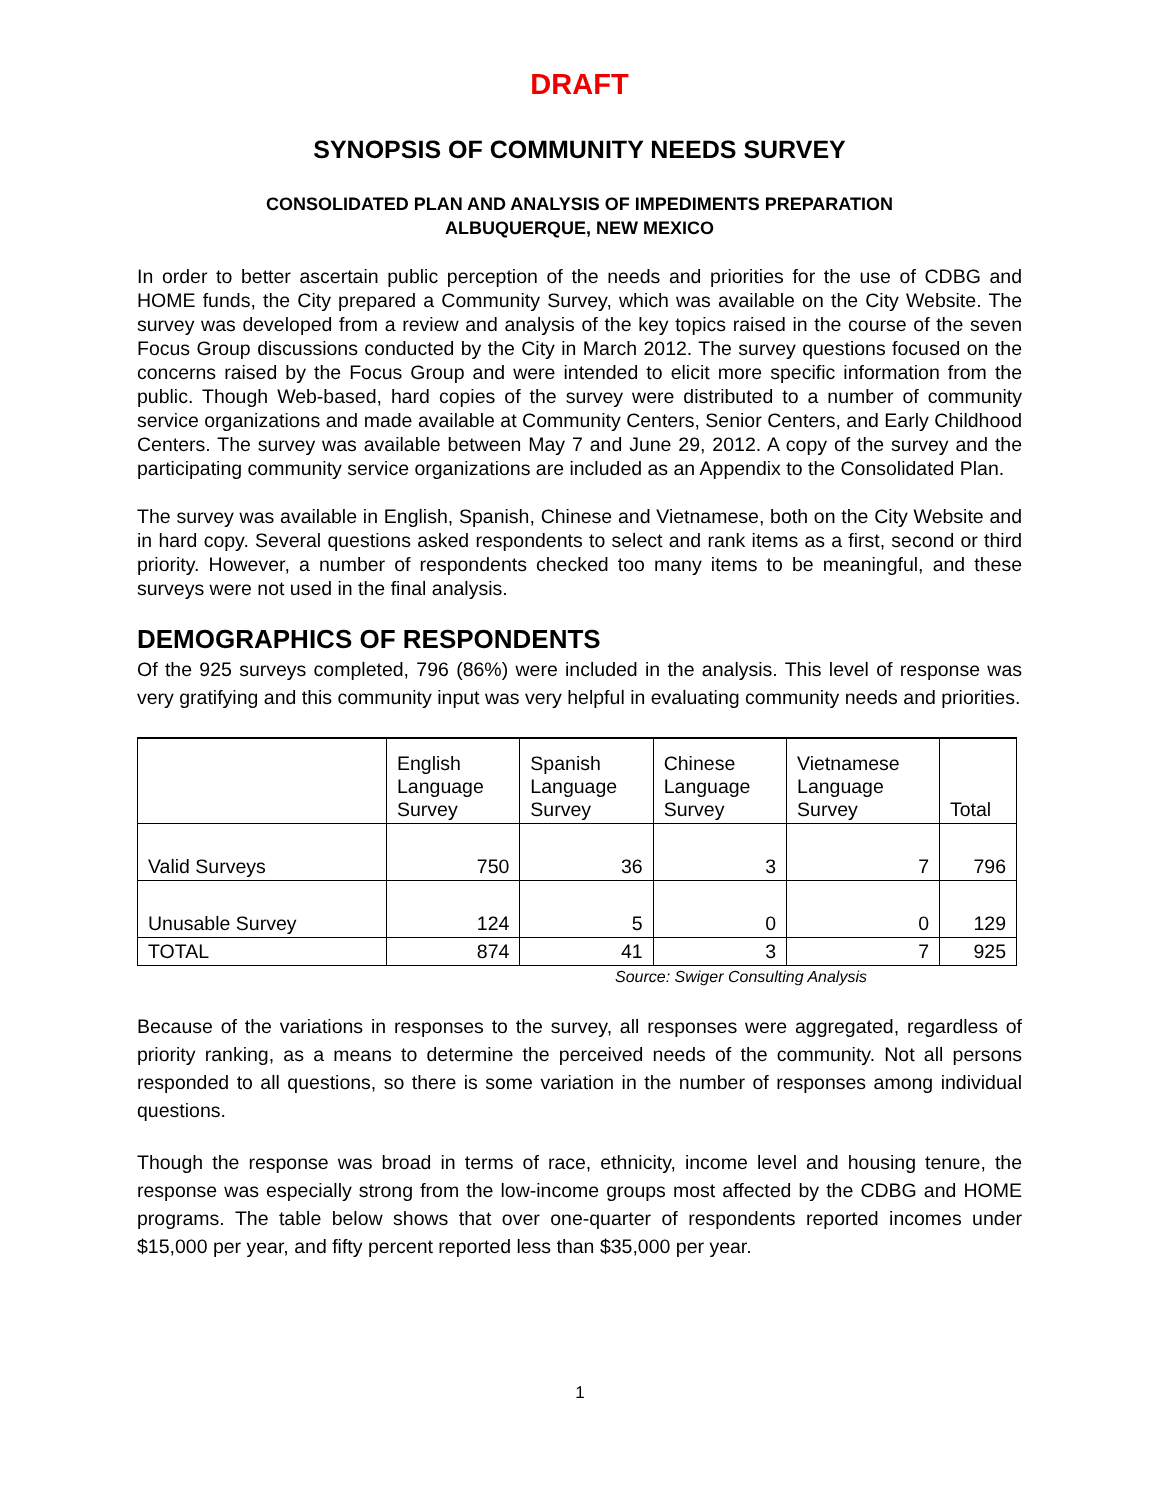DRAFT
SYNOPSIS OF COMMUNITY NEEDS SURVEY
CONSOLIDATED PLAN AND ANALYSIS OF IMPEDIMENTS PREPARATION
ALBUQUERQUE, NEW MEXICO
In order to better ascertain public perception of the needs and priorities for the use of CDBG and HOME funds, the City prepared a Community Survey, which was available on the City Website. The survey was developed from a review and analysis of the key topics raised in the course of the seven Focus Group discussions conducted by the City in March 2012. The survey questions focused on the concerns raised by the Focus Group and were intended to elicit more specific information from the public. Though Web-based, hard copies of the survey were distributed to a number of community service organizations and made available at Community Centers, Senior Centers, and Early Childhood Centers. The survey was available between May 7 and June 29, 2012. A copy of the survey and the participating community service organizations are included as an Appendix to the Consolidated Plan.
The survey was available in English, Spanish, Chinese and Vietnamese, both on the City Website and in hard copy. Several questions asked respondents to select and rank items as a first, second or third priority. However, a number of respondents checked too many items to be meaningful, and these surveys were not used in the final analysis.
DEMOGRAPHICS OF RESPONDENTS
Of the 925 surveys completed, 796 (86%) were included in the analysis. This level of response was very gratifying and this community input was very helpful in evaluating community needs and priorities.
| | English Language Survey | Spanish Language Survey | Chinese Language Survey | Vietnamese Language Survey | Total |
| --- | --- | --- | --- | --- | --- |
| Valid Surveys | 750 | 36 | 3 | 7 | 796 |
| Unusable Survey | 124 | 5 | 0 | 0 | 129 |
| TOTAL | 874 | 41 | 3 | 7 | 925 |
Source: Swiger Consulting Analysis
Because of the variations in responses to the survey, all responses were aggregated, regardless of priority ranking, as a means to determine the perceived needs of the community. Not all persons responded to all questions, so there is some variation in the number of responses among individual questions.
Though the response was broad in terms of race, ethnicity, income level and housing tenure, the response was especially strong from the low-income groups most affected by the CDBG and HOME programs. The table below shows that over one-quarter of respondents reported incomes under $15,000 per year, and fifty percent reported less than $35,000 per year.
1